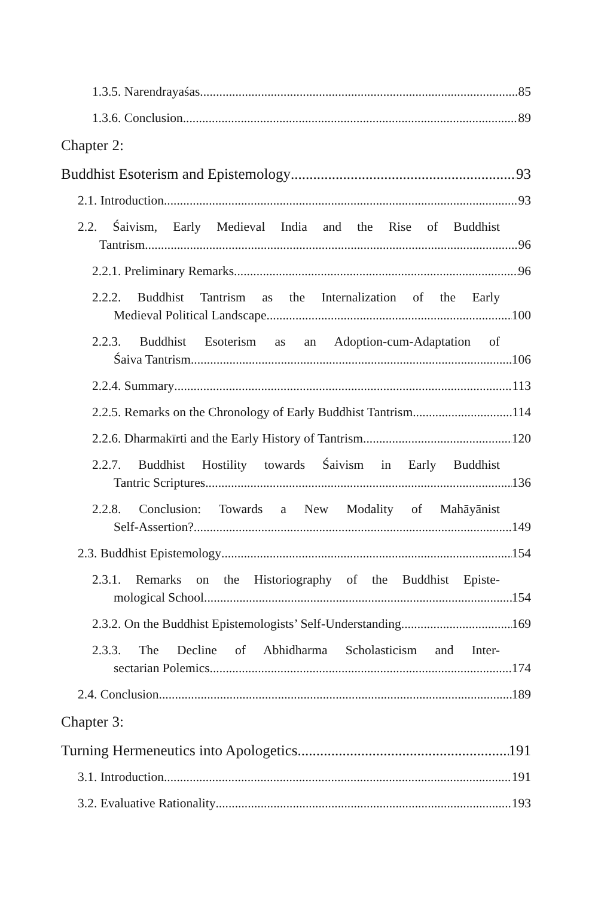1.3.5. Narendrayaśas 85
1.3.6. Conclusion 89
Chapter 2:
Buddhist Esoterism and Epistemology 93
2.1. Introduction 93
2.2. Śaivism, Early Medieval India and the Rise of Buddhist
Tantrism 96
2.2.1. Preliminary Remarks 96
2.2.2. Buddhist Tantrism as the Internalization of the Early
Medieval Political Landscape 100
2.2.3. Buddhist Esoterism as an Adoption-cum-Adaptation of
Śaiva Tantrism 106
2.2.4. Summary 113
2.2.5. Remarks on the Chronology of Early Buddhist Tantrism 114
2.2.6. Dharmakīrti and the Early History of Tantrism 120
2.2.7. Buddhist Hostility towards Śaivism in Early Buddhist
Tantric Scriptures 136
2.2.8. Conclusion: Towards a New Modality of Mahāyānist
Self-Assertion? 149
2.3. Buddhist Epistemology 154
2.3.1. Remarks on the Historiography of the Buddhist Episte-
mological School 154
2.3.2. On the Buddhist Epistemologists’ Self-Understanding 169
2.3.3. The Decline of Abhidharma Scholasticism and Inter-
sectarian Polemics 174
2.4. Conclusion 189
Chapter 3:
Turning Hermeneutics into Apologetics 191
3.1. Introduction 191
3.2. Evaluative Rationality 193